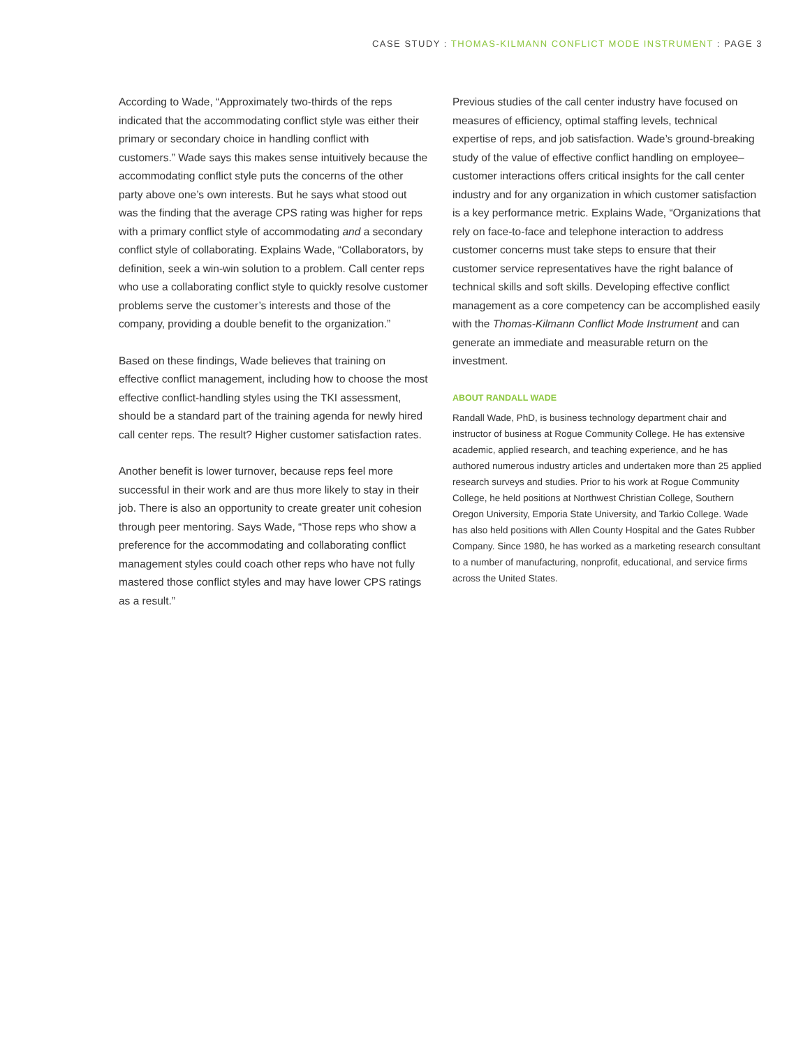CASE STUDY : THOMAS-KILMANN CONFLICT MODE INSTRUMENT : PAGE 3
According to Wade, “Approximately two-thirds of the reps indicated that the accommodating conflict style was either their primary or secondary choice in handling conflict with customers.” Wade says this makes sense intuitively because the accommodating conflict style puts the concerns of the other party above one’s own interests. But he says what stood out was the finding that the average CPS rating was higher for reps with a primary conflict style of accommodating and a secondary conflict style of collaborating. Explains Wade, “Collaborators, by definition, seek a win-win solution to a problem. Call center reps who use a collaborating conflict style to quickly resolve customer problems serve the customer’s interests and those of the company, providing a double benefit to the organization.”
Based on these findings, Wade believes that training on effective conflict management, including how to choose the most effective conflict-handling styles using the TKI assessment, should be a standard part of the training agenda for newly hired call center reps. The result? Higher customer satisfaction rates.
Another benefit is lower turnover, because reps feel more successful in their work and are thus more likely to stay in their job. There is also an opportunity to create greater unit cohesion through peer mentoring. Says Wade, “Those reps who show a preference for the accommodating and collaborating conflict management styles could coach other reps who have not fully mastered those conflict styles and may have lower CPS ratings as a result.”
Previous studies of the call center industry have focused on measures of efficiency, optimal staffing levels, technical expertise of reps, and job satisfaction. Wade’s ground-breaking study of the value of effective conflict handling on employee–customer interactions offers critical insights for the call center industry and for any organization in which customer satisfaction is a key performance metric. Explains Wade, “Organizations that rely on face-to-face and telephone interaction to address customer concerns must take steps to ensure that their customer service representatives have the right balance of technical skills and soft skills. Developing effective conflict management as a core competency can be accomplished easily with the Thomas-Kilmann Conflict Mode Instrument and can generate an immediate and measurable return on the investment.
ABOUT RANDALL WADE
Randall Wade, PhD, is business technology department chair and instructor of business at Rogue Community College. He has extensive academic, applied research, and teaching experience, and he has authored numerous industry articles and undertaken more than 25 applied research surveys and studies. Prior to his work at Rogue Community College, he held positions at Northwest Christian College, Southern Oregon University, Emporia State University, and Tarkio College. Wade has also held positions with Allen County Hospital and the Gates Rubber Company. Since 1980, he has worked as a marketing research consultant to a number of manufacturing, nonprofit, educational, and service firms across the United States.